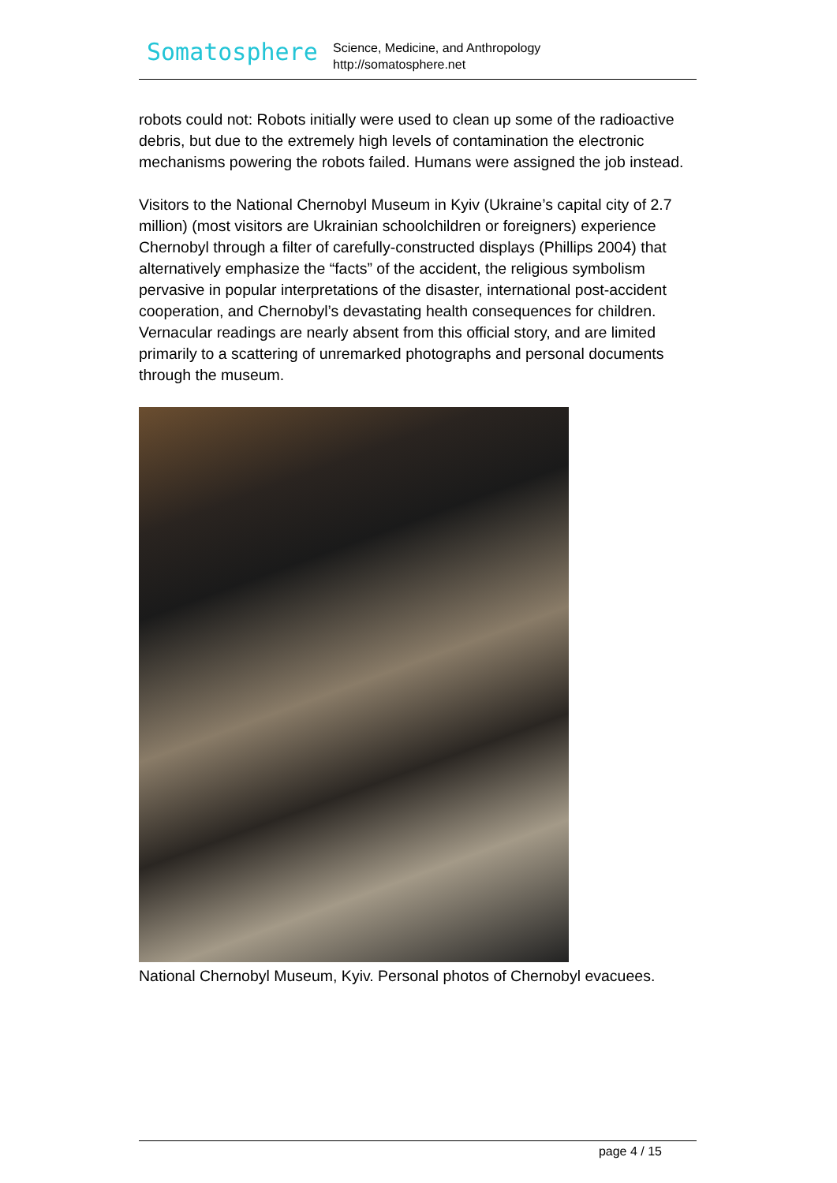Somatosphere
Science, Medicine, and Anthropology
http://somatosphere.net
robots could not: Robots initially were used to clean up some of the radioactive debris, but due to the extremely high levels of contamination the electronic mechanisms powering the robots failed. Humans were assigned the job instead.
Visitors to the National Chernobyl Museum in Kyiv (Ukraine’s capital city of 2.7 million) (most visitors are Ukrainian schoolchildren or foreigners) experience Chernobyl through a filter of carefully-constructed displays (Phillips 2004) that alternatively emphasize the “facts” of the accident, the religious symbolism pervasive in popular interpretations of the disaster, international post-accident cooperation, and Chernobyl’s devastating health consequences for children. Vernacular readings are nearly absent from this official story, and are limited primarily to a scattering of unremarked photographs and personal documents through the museum.
National Chernobyl Museum, Kyiv. Personal photos of Chernobyl evacuees.
page 4 / 15